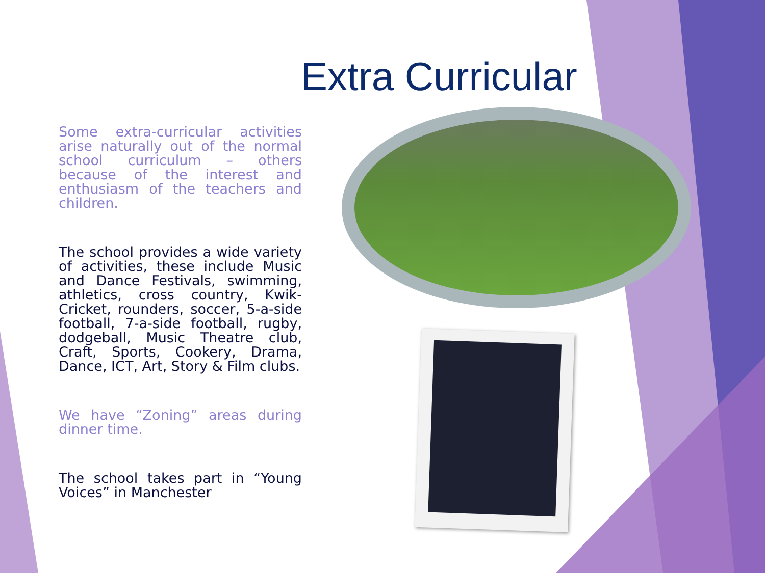Extra Curricular
Some extra-curricular activities arise naturally out of the normal school curriculum – others because of the interest and enthusiasm of the teachers and children.
The school provides a wide variety of activities, these include Music and Dance Festivals, swimming, athletics, cross country, Kwik-Cricket, rounders, soccer, 5-a-side football, 7-a-side football, rugby, dodgeball, Music Theatre club, Craft, Sports, Cookery, Drama, Dance, ICT, Art, Story & Film clubs.
We have “Zoning” areas during dinner time.
The school takes part in “Young Voices” in Manchester